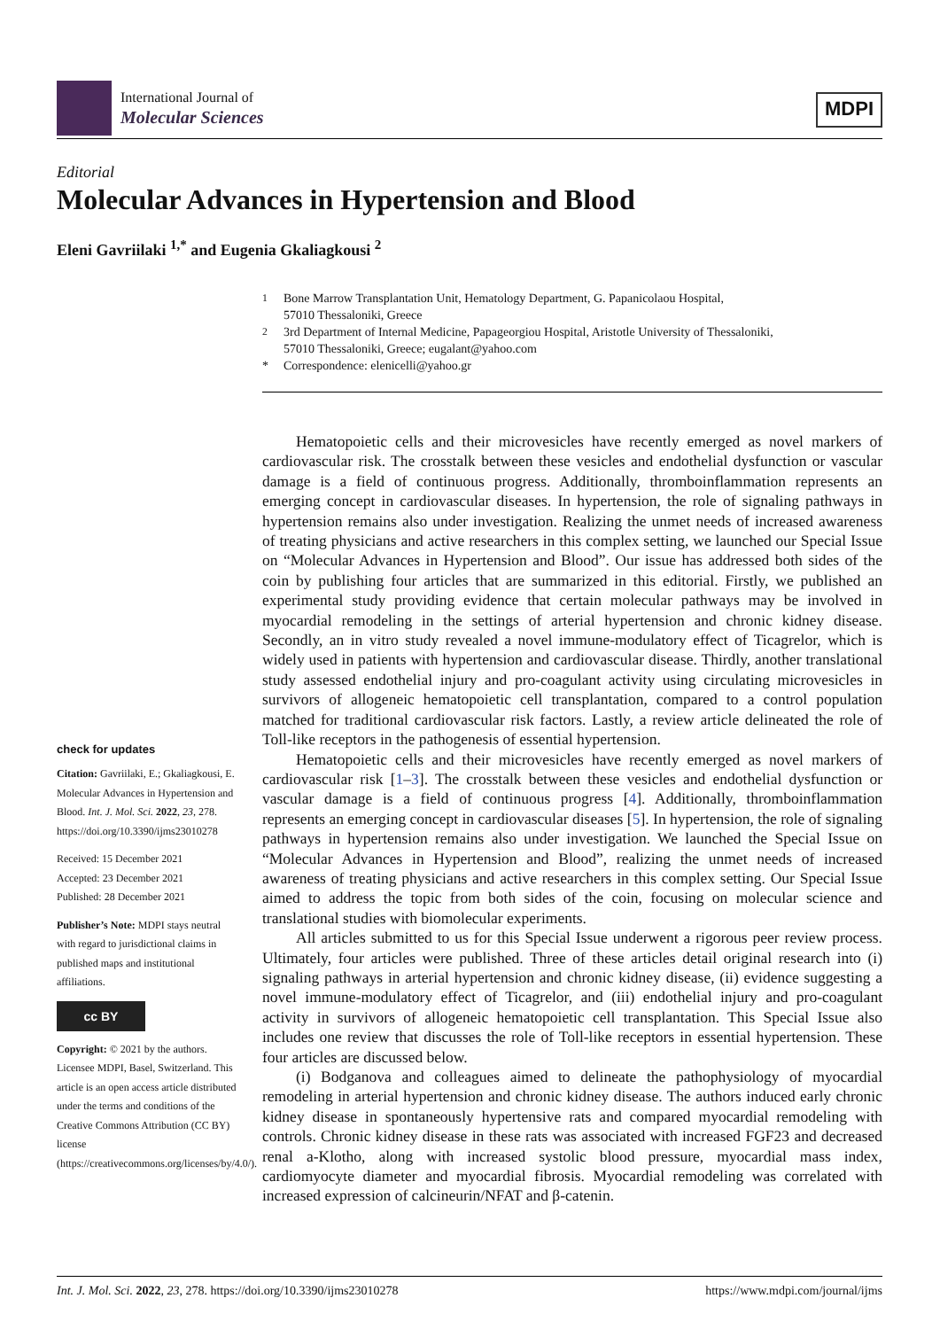International Journal of
Molecular Sciences
MDPI
Editorial
Molecular Advances in Hypertension and Blood
Eleni Gavriilaki <sup>1,*</sup> and Eugenia Gkaliagkousi <sup>2</sup>
<sup>1</sup> Bone Marrow Transplantation Unit, Hematology Department, G. Papanicolaou Hospital,
57010 Thessaloniki, Greece
<sup>2</sup> 3rd Department of Internal Medicine, Papageorgiou Hospital, Aristotle University of Thessaloniki,
57010 Thessaloniki, Greece; eugalant@yahoo.com
* Correspondence: elenicelli@yahoo.gr
check for updates
Citation: Gavriilaki, E.; Gkaliagkousi, E. Molecular Advances in Hypertension and Blood. Int. J. Mol. Sci. 2022, 23, 278. https://doi.org/10.3390/ijms23010278
Received: 15 December 2021
Accepted: 23 December 2021
Published: 28 December 2021
Publisher’s Note: MDPI stays neutral with regard to jurisdictional claims in published maps and institutional affiliations.
cc BY
Copyright: © 2021 by the authors. Licensee MDPI, Basel, Switzerland. This article is an open access article distributed under the terms and conditions of the Creative Commons Attribution (CC BY) license (https://creativecommons.org/licenses/by/4.0/).
Hematopoietic cells and their microvesicles have recently emerged as novel markers of cardiovascular risk. The crosstalk between these vesicles and endothelial dysfunction or vascular damage is a field of continuous progress. Additionally, thromboinflammation represents an emerging concept in cardiovascular diseases. In hypertension, the role of signaling pathways in hypertension remains also under investigation. Realizing the unmet needs of increased awareness of treating physicians and active researchers in this complex setting, we launched our Special Issue on “Molecular Advances in Hypertension and Blood”. Our issue has addressed both sides of the coin by publishing four articles that are summarized in this editorial. Firstly, we published an experimental study providing evidence that certain molecular pathways may be involved in myocardial remodeling in the settings of arterial hypertension and chronic kidney disease. Secondly, an in vitro study revealed a novel immune-modulatory effect of Ticagrelor, which is widely used in patients with hypertension and cardiovascular disease. Thirdly, another translational study assessed endothelial injury and pro-coagulant activity using circulating microvesicles in survivors of allogeneic hematopoietic cell transplantation, compared to a control population matched for traditional cardiovascular risk factors. Lastly, a review article delineated the role of Toll-like receptors in the pathogenesis of essential hypertension.
Hematopoietic cells and their microvesicles have recently emerged as novel markers of cardiovascular risk [1–3]. The crosstalk between these vesicles and endothelial dysfunction or vascular damage is a field of continuous progress [4]. Additionally, thromboinflammation represents an emerging concept in cardiovascular diseases [5]. In hypertension, the role of signaling pathways in hypertension remains also under investigation. We launched the Special Issue on “Molecular Advances in Hypertension and Blood”, realizing the unmet needs of increased awareness of treating physicians and active researchers in this complex setting. Our Special Issue aimed to address the topic from both sides of the coin, focusing on molecular science and translational studies with biomolecular experiments.
All articles submitted to us for this Special Issue underwent a rigorous peer review process. Ultimately, four articles were published. Three of these articles detail original research into (i) signaling pathways in arterial hypertension and chronic kidney disease, (ii) evidence suggesting a novel immune-modulatory effect of Ticagrelor, and (iii) endothelial injury and pro-coagulant activity in survivors of allogeneic hematopoietic cell transplantation. This Special Issue also includes one review that discusses the role of Toll-like receptors in essential hypertension. These four articles are discussed below.
(i) Bodganova and colleagues aimed to delineate the pathophysiology of myocardial remodeling in arterial hypertension and chronic kidney disease. The authors induced early chronic kidney disease in spontaneously hypertensive rats and compared myocardial remodeling with controls. Chronic kidney disease in these rats was associated with increased FGF23 and decreased renal a-Klotho, along with increased systolic blood pressure, myocardial mass index, cardiomyocyte diameter and myocardial fibrosis. Myocardial remodeling was correlated with increased expression of calcineurin/NFAT and β-catenin.
Int. J. Mol. Sci. 2022, 23, 278. https://doi.org/10.3390/ijms23010278 https://www.mdpi.com/journal/ijms